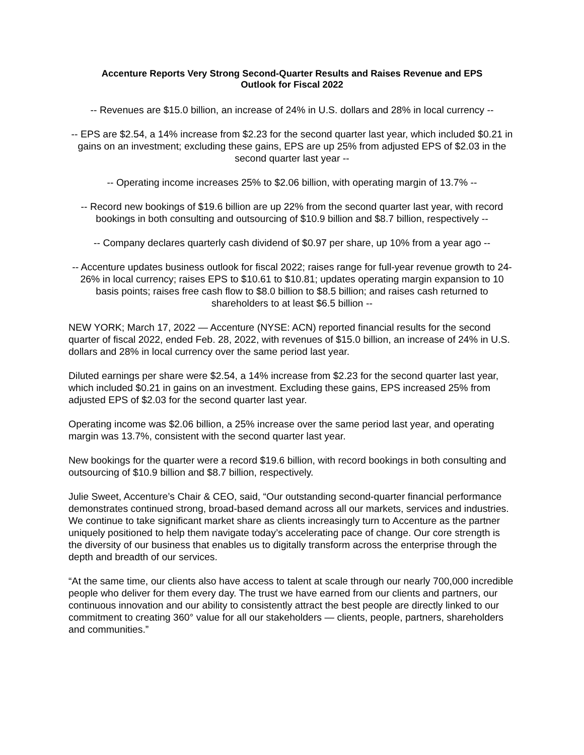Accenture Reports Very Strong Second-Quarter Results and Raises Revenue and EPS
Outlook for Fiscal 2022
-- Revenues are $15.0 billion, an increase of 24% in U.S. dollars and 28% in local currency --
-- EPS are $2.54, a 14% increase from $2.23 for the second quarter last year, which included $0.21 in gains on an investment; excluding these gains, EPS are up 25% from adjusted EPS of $2.03 in the second quarter last year --
-- Operating income increases 25% to $2.06 billion, with operating margin of 13.7% --
-- Record new bookings of $19.6 billion are up 22% from the second quarter last year, with record bookings in both consulting and outsourcing of $10.9 billion and $8.7 billion, respectively --
-- Company declares quarterly cash dividend of $0.97 per share, up 10% from a year ago --
-- Accenture updates business outlook for fiscal 2022; raises range for full-year revenue growth to 24-26% in local currency; raises EPS to $10.61 to $10.81; updates operating margin expansion to 10 basis points; raises free cash flow to $8.0 billion to $8.5 billion; and raises cash returned to shareholders to at least $6.5 billion --
NEW YORK; March 17, 2022 — Accenture (NYSE: ACN) reported financial results for the second quarter of fiscal 2022, ended Feb. 28, 2022, with revenues of $15.0 billion, an increase of 24% in U.S. dollars and 28% in local currency over the same period last year.
Diluted earnings per share were $2.54, a 14% increase from $2.23 for the second quarter last year, which included $0.21 in gains on an investment. Excluding these gains, EPS increased 25% from adjusted EPS of $2.03 for the second quarter last year.
Operating income was $2.06 billion, a 25% increase over the same period last year, and operating margin was 13.7%, consistent with the second quarter last year.
New bookings for the quarter were a record $19.6 billion, with record bookings in both consulting and outsourcing of $10.9 billion and $8.7 billion, respectively.
Julie Sweet, Accenture’s Chair & CEO, said, “Our outstanding second-quarter financial performance demonstrates continued strong, broad-based demand across all our markets, services and industries. We continue to take significant market share as clients increasingly turn to Accenture as the partner uniquely positioned to help them navigate today’s accelerating pace of change. Our core strength is the diversity of our business that enables us to digitally transform across the enterprise through the depth and breadth of our services.
“At the same time, our clients also have access to talent at scale through our nearly 700,000 incredible people who deliver for them every day. The trust we have earned from our clients and partners, our continuous innovation and our ability to consistently attract the best people are directly linked to our commitment to creating 360° value for all our stakeholders — clients, people, partners, shareholders and communities.”